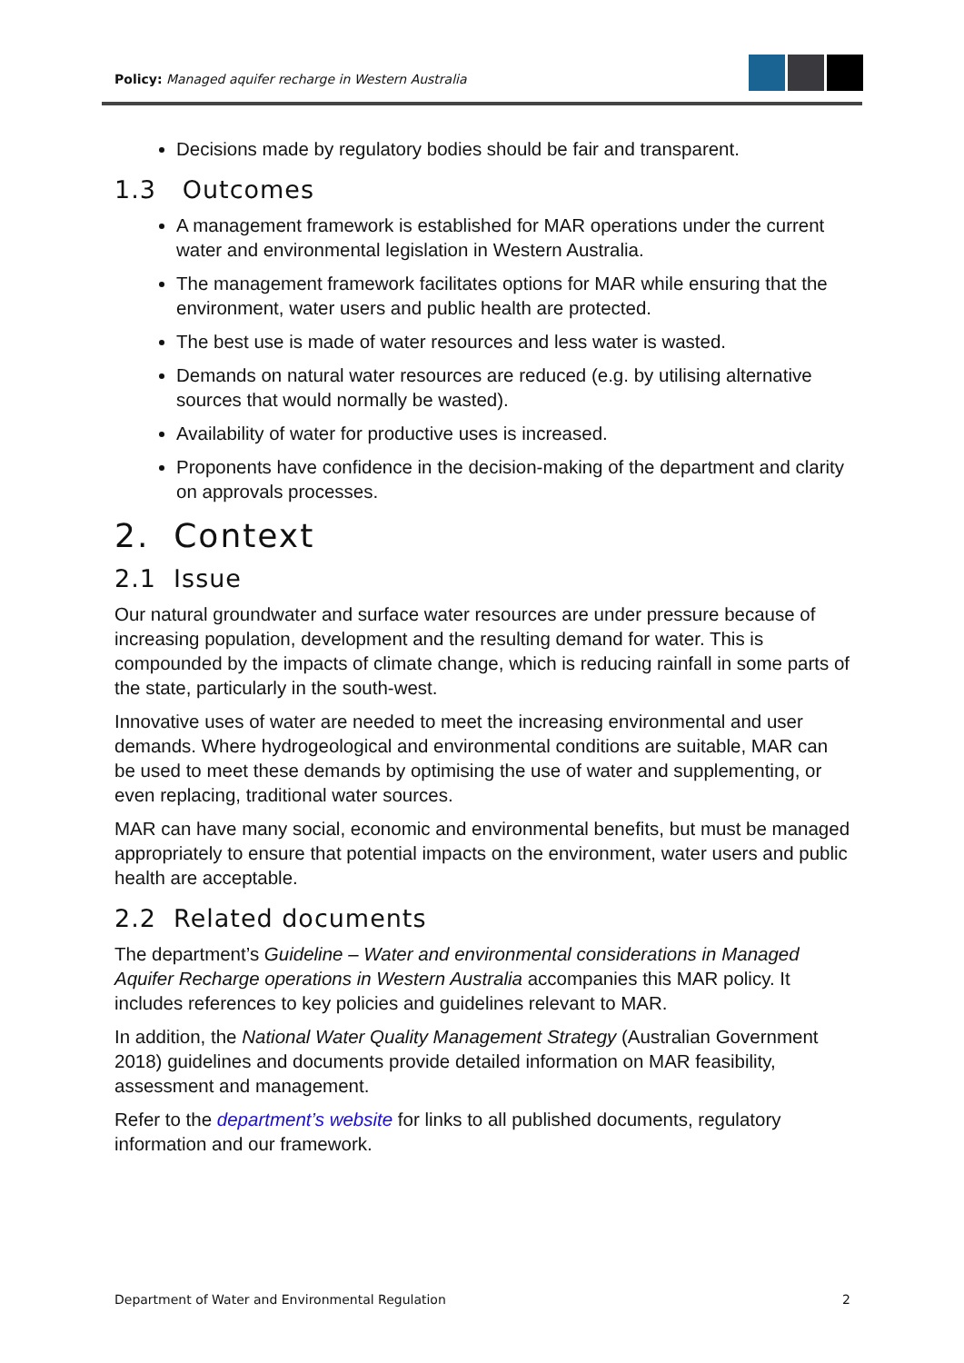Policy: Managed aquifer recharge in Western Australia
Decisions made by regulatory bodies should be fair and transparent.
1.3 Outcomes
A management framework is established for MAR operations under the current water and environmental legislation in Western Australia.
The management framework facilitates options for MAR while ensuring that the environment, water users and public health are protected.
The best use is made of water resources and less water is wasted.
Demands on natural water resources are reduced (e.g. by utilising alternative sources that would normally be wasted).
Availability of water for productive uses is increased.
Proponents have confidence in the decision-making of the department and clarity on approvals processes.
2. Context
2.1 Issue
Our natural groundwater and surface water resources are under pressure because of increasing population, development and the resulting demand for water. This is compounded by the impacts of climate change, which is reducing rainfall in some parts of the state, particularly in the south-west.
Innovative uses of water are needed to meet the increasing environmental and user demands. Where hydrogeological and environmental conditions are suitable, MAR can be used to meet these demands by optimising the use of water and supplementing, or even replacing, traditional water sources.
MAR can have many social, economic and environmental benefits, but must be managed appropriately to ensure that potential impacts on the environment, water users and public health are acceptable.
2.2 Related documents
The department’s Guideline – Water and environmental considerations in Managed Aquifer Recharge operations in Western Australia accompanies this MAR policy. It includes references to key policies and guidelines relevant to MAR.
In addition, the National Water Quality Management Strategy (Australian Government 2018) guidelines and documents provide detailed information on MAR feasibility, assessment and management.
Refer to the department’s website for links to all published documents, regulatory information and our framework.
Department of Water and Environmental Regulation 2